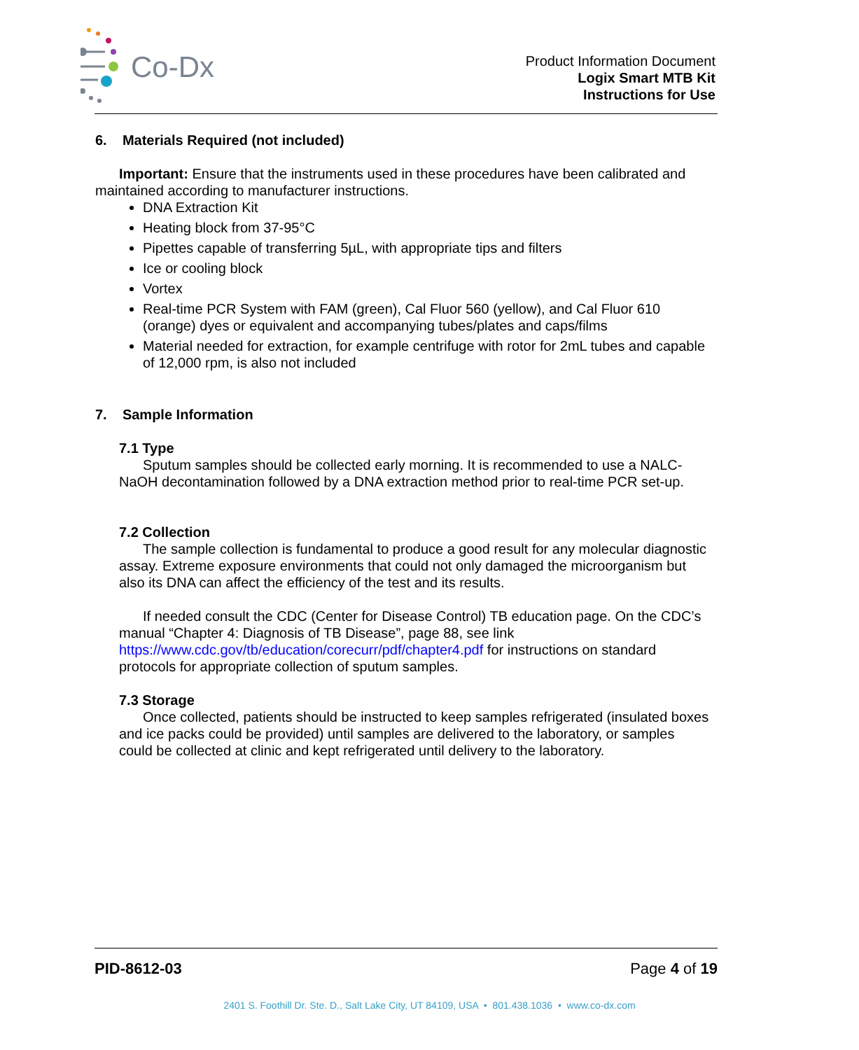Co-Dx
Product Information Document
Logix Smart MTB Kit
Instructions for Use
6. Materials Required (not included)
Important: Ensure that the instruments used in these procedures have been calibrated and maintained according to manufacturer instructions.
DNA Extraction Kit
Heating block from 37-95°C
Pipettes capable of transferring 5µL, with appropriate tips and filters
Ice or cooling block
Vortex
Real-time PCR System with FAM (green), Cal Fluor 560 (yellow), and Cal Fluor 610 (orange) dyes or equivalent and accompanying tubes/plates and caps/films
Material needed for extraction, for example centrifuge with rotor for 2mL tubes and capable of 12,000 rpm, is also not included
7. Sample Information
7.1 Type
Sputum samples should be collected early morning. It is recommended to use a NALC-NaOH decontamination followed by a DNA extraction method prior to real-time PCR set-up.
7.2 Collection
The sample collection is fundamental to produce a good result for any molecular diagnostic assay. Extreme exposure environments that could not only damaged the microorganism but also its DNA can affect the efficiency of the test and its results.
If needed consult the CDC (Center for Disease Control) TB education page. On the CDC’s manual “Chapter 4: Diagnosis of TB Disease”, page 88, see link https://www.cdc.gov/tb/education/corecurr/pdf/chapter4.pdf for instructions on standard protocols for appropriate collection of sputum samples.
7.3 Storage
Once collected, patients should be instructed to keep samples refrigerated (insulated boxes and ice packs could be provided) until samples are delivered to the laboratory, or samples could be collected at clinic and kept refrigerated until delivery to the laboratory.
PID-8612-03 Page 4 of 19
2401 S. Foothill Dr. Ste. D., Salt Lake City, UT 84109, USA • 801.438.1036 • www.co-dx.com